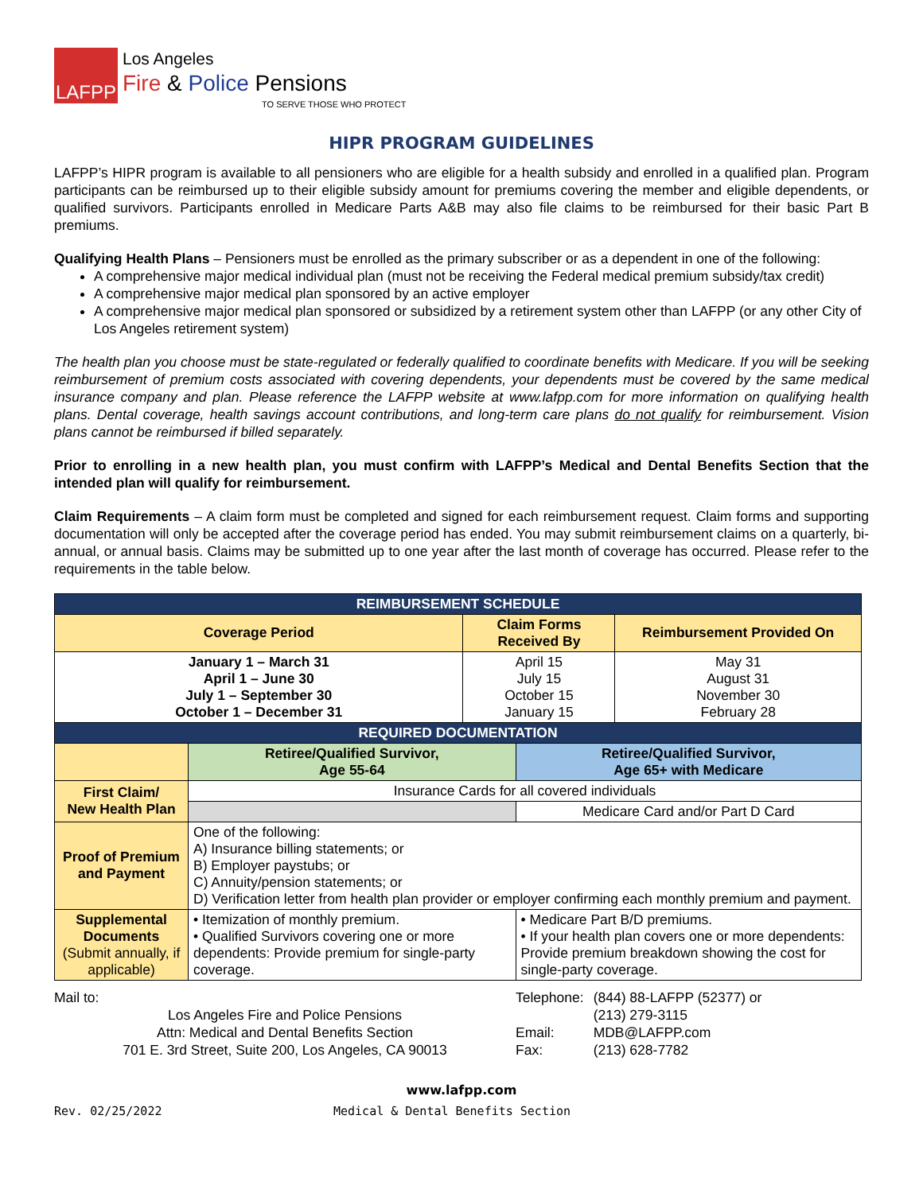LAFPP
Los Angeles
Fire & Police Pensions
TO SERVE THOSE WHO PROTECT
HIPR PROGRAM GUIDELINES
LAFPP’s HIPR program is available to all pensioners who are eligible for a health subsidy and enrolled in a qualified plan. Program participants can be reimbursed up to their eligible subsidy amount for premiums covering the member and eligible dependents, or qualified survivors. Participants enrolled in Medicare Parts A&B may also file claims to be reimbursed for their basic Part B premiums.
Qualifying Health Plans – Pensioners must be enrolled as the primary subscriber or as a dependent in one of the following:
A comprehensive major medical individual plan (must not be receiving the Federal medical premium subsidy/tax credit)
A comprehensive major medical plan sponsored by an active employer
A comprehensive major medical plan sponsored or subsidized by a retirement system other than LAFPP (or any other City of Los Angeles retirement system)
The health plan you choose must be state-regulated or federally qualified to coordinate benefits with Medicare. If you will be seeking reimbursement of premium costs associated with covering dependents, your dependents must be covered by the same medical insurance company and plan. Please reference the LAFPP website at www.lafpp.com for more information on qualifying health plans. Dental coverage, health savings account contributions, and long-term care plans do not qualify for reimbursement. Vision plans cannot be reimbursed if billed separately.
Prior to enrolling in a new health plan, you must confirm with LAFPP’s Medical and Dental Benefits Section that the intended plan will qualify for reimbursement.
Claim Requirements – A claim form must be completed and signed for each reimbursement request. Claim forms and supporting documentation will only be accepted after the coverage period has ended. You may submit reimbursement claims on a quarterly, bi-annual, or annual basis. Claims may be submitted up to one year after the last month of coverage has occurred. Please refer to the requirements in the table below.
| REIMBURSEMENT SCHEDULE | | | | |
| --- | --- | --- | --- | --- |
| Coverage Period | | Claim Forms Received By | | Reimbursement Provided On |
| January 1 – March 31 April 1 – June 30 July 1 – September 30 October 1 – December 31 | | April 15 July 15 October 15 January 15 | | May 31 August 31 November 30 February 28 |
| REQUIRED DOCUMENTATION | | | | |
| | Retiree/Qualified Survivor, Age 55-64 | | Retiree/Qualified Survivor, Age 65+ with Medicare | |
| First Claim/ New Health Plan | Insurance Cards for all covered individuals | | | |
| | | | Medicare Card and/or Part D Card | |
| Proof of Premium and Payment | One of the following: A) Insurance billing statements; or B) Employer paystubs; or C) Annuity/pension statements; or D) Verification letter from health plan provider or employer confirming each monthly premium and payment. | | | |
| Supplemental Documents (Submit annually, if applicable) | • Itemization of monthly premium. • Qualified Survivors covering one or more dependents: Provide premium for single-party coverage. | | • Medicare Part B/D premiums. • If your health plan covers one or more dependents: Provide premium breakdown showing the cost for single-party coverage. | |
Mail to:
Los Angeles Fire and Police Pensions
Attn: Medical and Dental Benefits Section
701 E. 3rd Street, Suite 200, Los Angeles, CA 90013
| Telephone: | (844) 88-LAFPP (52377) or (213) 279-3115 |
| Email: | MDB@LAFPP.com |
| Fax: | (213) 628-7782 |
www.lafpp.com
Rev. 02/25/2022 Medical & Dental Benefits Section